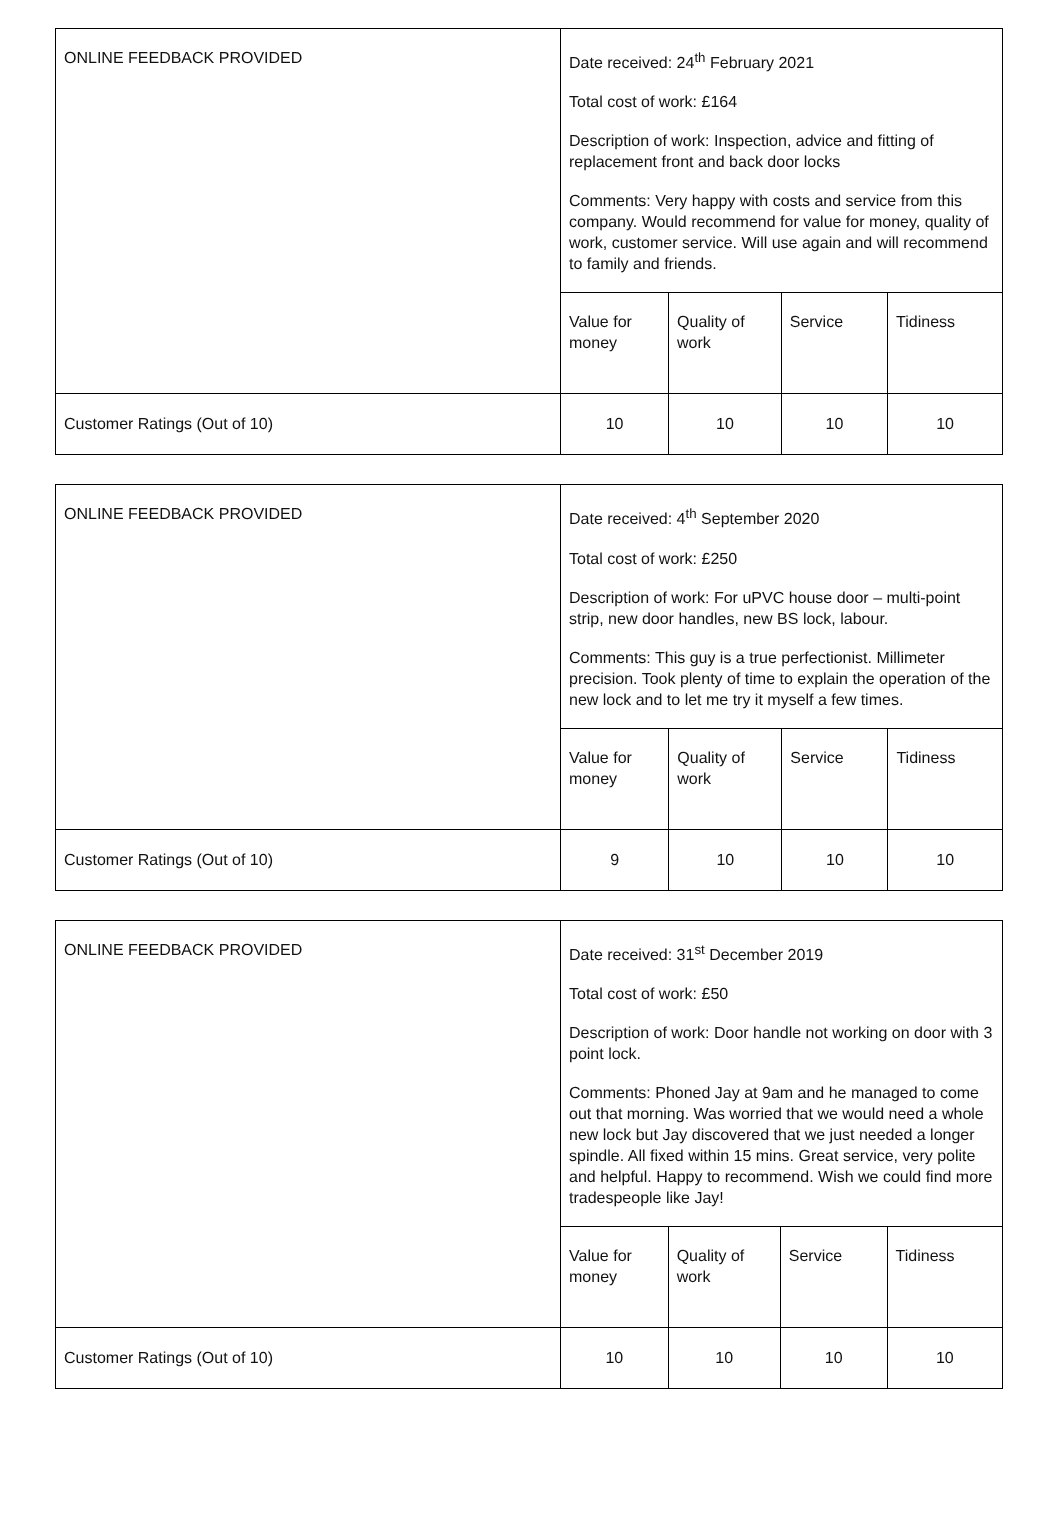| ONLINE FEEDBACK PROVIDED | Date received: 24<sup>th</sup> February 2021 Total cost of work: £164 Description of work: Inspection, advice and fitting of replacement front and back door locks Comments: Very happy with costs and service from this company. Would recommend for value for money, quality of work, customer service. Will use again and will recommend to family and friends. | | | |
| | Value for money | Quality of work | Service | Tidiness |
| Customer Ratings (Out of 10) | 10 | 10 | 10 | 10 |
| ONLINE FEEDBACK PROVIDED | Date received: 4<sup>th</sup> September 2020 Total cost of work: £250 Description of work: For uPVC house door – multi-point strip, new door handles, new BS lock, labour. Comments: This guy is a true perfectionist. Millimeter precision. Took plenty of time to explain the operation of the new lock and to let me try it myself a few times. | | | |
| | Value for money | Quality of work | Service | Tidiness |
| Customer Ratings (Out of 10) | 9 | 10 | 10 | 10 |
| ONLINE FEEDBACK PROVIDED | Date received: 31<sup>st</sup> December 2019 Total cost of work: £50 Description of work: Door handle not working on door with 3 point lock. Comments: Phoned Jay at 9am and he managed to come out that morning. Was worried that we would need a whole new lock but Jay discovered that we just needed a longer spindle. All fixed within 15 mins. Great service, very polite and helpful. Happy to recommend. Wish we could find more tradespeople like Jay! | | | |
| | Value for money | Quality of work | Service | Tidiness |
| Customer Ratings (Out of 10) | 10 | 10 | 10 | 10 |